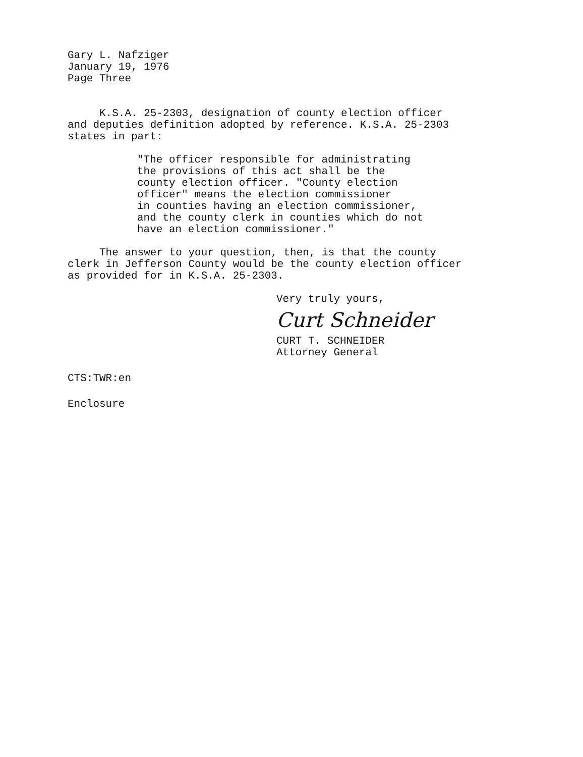Gary L. Nafziger
January 19, 1976
Page Three
K.S.A. 25-2303, designation of county election officer
and deputies definition adopted by reference. K.S.A. 25-2303
states in part:
"The officer responsible for administrating
the provisions of this act shall be the
county election officer. "County election
officer" means the election commissioner
in counties having an election commissioner,
and the county clerk in counties which do not
have an election commissioner."
The answer to your question, then, is that the county
clerk in Jefferson County would be the county election officer
as provided for in K.S.A. 25-2303.
Very truly yours,
Curt Schneider
CURT T. SCHNEIDER
Attorney General
CTS:TWR:en
Enclosure